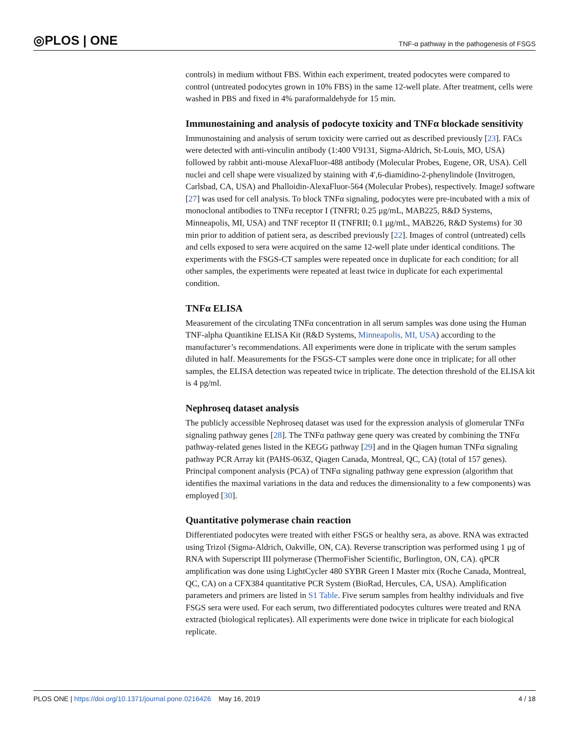◎PLOS | ONE TNF-α pathway in the pathogenesis of FSGS
controls) in medium without FBS. Within each experiment, treated podocytes were compared to control (untreated podocytes grown in 10% FBS) in the same 12-well plate. After treatment, cells were washed in PBS and fixed in 4% paraformaldehyde for 15 min.
Immunostaining and analysis of podocyte toxicity and TNFα blockade sensitivity
Immunostaining and analysis of serum toxicity were carried out as described previously [23]. FACs were detected with anti-vinculin antibody (1:400 V9131, Sigma-Aldrich, St-Louis, MO, USA) followed by rabbit anti-mouse AlexaFluor-488 antibody (Molecular Probes, Eugene, OR, USA). Cell nuclei and cell shape were visualized by staining with 4′,6-diamidino-2-phenylindole (Invitrogen, Carlsbad, CA, USA) and Phalloidin-AlexaFluor-564 (Molecular Probes), respectively. ImageJ software [27] was used for cell analysis. To block TNFα signaling, podocytes were pre-incubated with a mix of monoclonal antibodies to TNFα receptor I (TNFRI; 0.25 μg/mL, MAB225, R&D Systems, Minneapolis, MI, USA) and TNF receptor II (TNFRII; 0.1 μg/mL, MAB226, R&D Systems) for 30 min prior to addition of patient sera, as described previously [22]. Images of control (untreated) cells and cells exposed to sera were acquired on the same 12-well plate under identical conditions. The experiments with the FSGS-CT samples were repeated once in duplicate for each condition; for all other samples, the experiments were repeated at least twice in duplicate for each experimental condition.
TNFα ELISA
Measurement of the circulating TNFα concentration in all serum samples was done using the Human TNF-alpha Quantikine ELISA Kit (R&D Systems, Minneapolis, MI, USA) according to the manufacturer’s recommendations. All experiments were done in triplicate with the serum samples diluted in half. Measurements for the FSGS-CT samples were done once in triplicate; for all other samples, the ELISA detection was repeated twice in triplicate. The detection threshold of the ELISA kit is 4 pg/ml.
Nephroseq dataset analysis
The publicly accessible Nephroseq dataset was used for the expression analysis of glomerular TNFα signaling pathway genes [28]. The TNFα pathway gene query was created by combining the TNFα pathway-related genes listed in the KEGG pathway [29] and in the Qiagen human TNFα signaling pathway PCR Array kit (PAHS-063Z, Qiagen Canada, Montreal, QC, CA) (total of 157 genes). Principal component analysis (PCA) of TNFα signaling pathway gene expression (algorithm that identifies the maximal variations in the data and reduces the dimensionality to a few components) was employed [30].
Quantitative polymerase chain reaction
Differentiated podocytes were treated with either FSGS or healthy sera, as above. RNA was extracted using Trizol (Sigma-Aldrich, Oakville, ON, CA). Reverse transcription was performed using 1 μg of RNA with Superscript III polymerase (ThermoFisher Scientific, Burlington, ON, CA). qPCR amplification was done using LightCycler 480 SYBR Green I Master mix (Roche Canada, Montreal, QC, CA) on a CFX384 quantitative PCR System (BioRad, Hercules, CA, USA). Amplification parameters and primers are listed in S1 Table. Five serum samples from healthy individuals and five FSGS sera were used. For each serum, two differentiated podocytes cultures were treated and RNA extracted (biological replicates). All experiments were done twice in triplicate for each biological replicate.
PLOS ONE | https://doi.org/10.1371/journal.pone.0216426 May 16, 2019 4 / 18